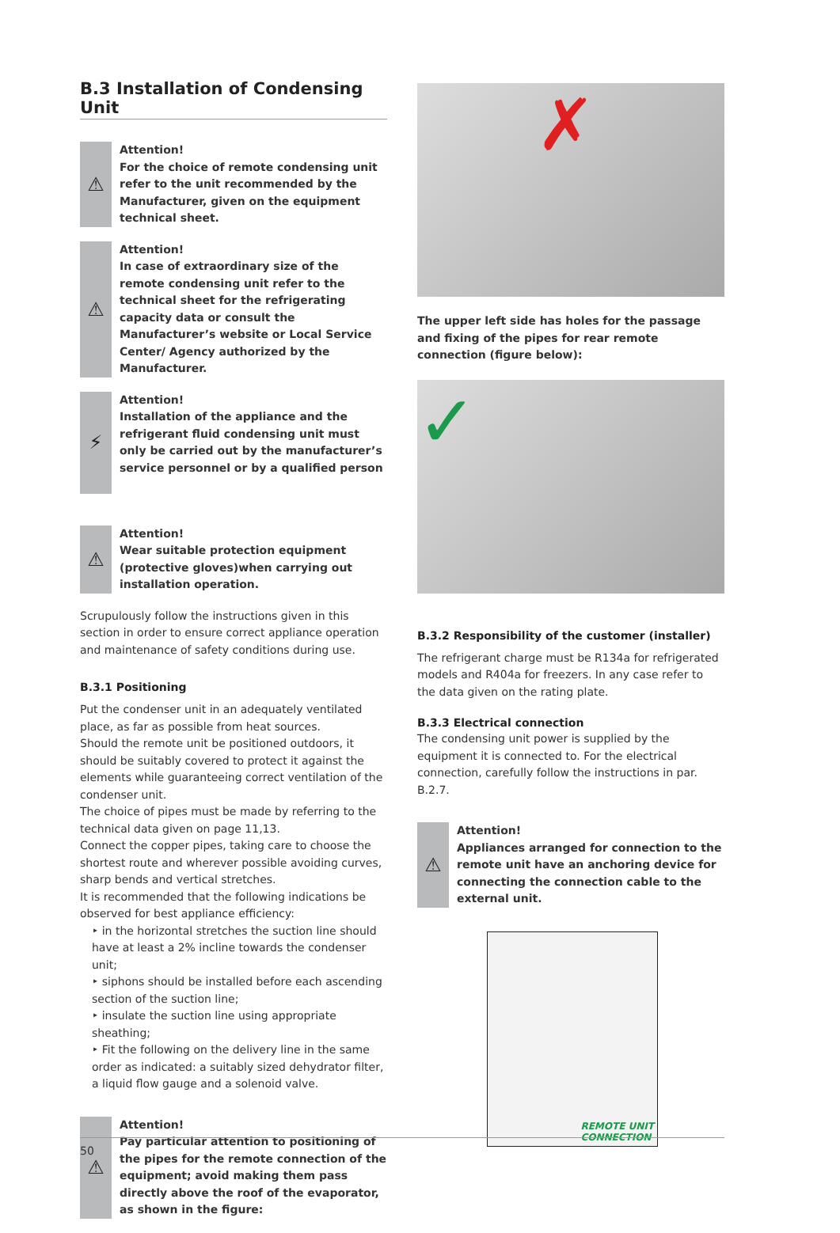B.3 Installation of Condensing Unit
⚠
Attention!
For the choice of remote condensing unit refer to the unit recommended by the Manufacturer, given on the equipment technical sheet.
⚠
Attention!
In case of extraordinary size of the remote condensing unit refer to the technical sheet for the refrigerating capacity data or consult the Manufacturer’s website or Local Service Center/ Agency authorized by the Manufacturer.
⚡
Attention!
Installation of the appliance and the refrigerant fluid condensing unit must only be carried out by the manufacturer’s service personnel or by a qualified person
⚠
Attention!
Wear suitable protection equipment (protective gloves)when carrying out installation operation.
Scrupulously follow the instructions given in this section in order to ensure correct appliance operation and maintenance of safety conditions during use.
B.3.1 Positioning
Put the condenser unit in an adequately ventilated place, as far as possible from heat sources.
Should the remote unit be positioned outdoors, it should be suitably covered to protect it against the elements while guaranteeing correct ventilation of the condenser unit.
The choice of pipes must be made by referring to the technical data given on page 11,13.
Connect the copper pipes, taking care to choose the shortest route and wherever possible avoiding curves, sharp bends and vertical stretches.
It is recommended that the following indications be observed for best appliance efficiency:
‣ in the horizontal stretches the suction line should have at least a 2% incline towards the condenser unit;
‣ siphons should be installed before each ascending section of the suction line;
‣ insulate the suction line using appropriate sheathing;
‣ Fit the following on the delivery line in the same order as indicated: a suitably sized dehydrator filter, a liquid flow gauge and a solenoid valve.
⚠
Attention!
Pay particular attention to positioning of the pipes for the remote connection of the equipment; avoid making them pass directly above the roof of the evaporator, as shown in the figure:
✗
The upper left side has holes for the passage and fixing of the pipes for rear remote connection (figure below):
✓
B.3.2 Responsibility of the customer (installer)
The refrigerant charge must be R134a for refrigerated models and R404a for freezers. In any case refer to the data given on the rating plate.
B.3.3 Electrical connection
The condensing unit power is supplied by the equipment it is connected to. For the electrical connection, carefully follow the instructions in par. B.2.7.
⚠
Attention!
Appliances arranged for connection to the remote unit have an anchoring device for connecting the connection cable to the external unit.
REMOTE UNIT
CONNECTION
50